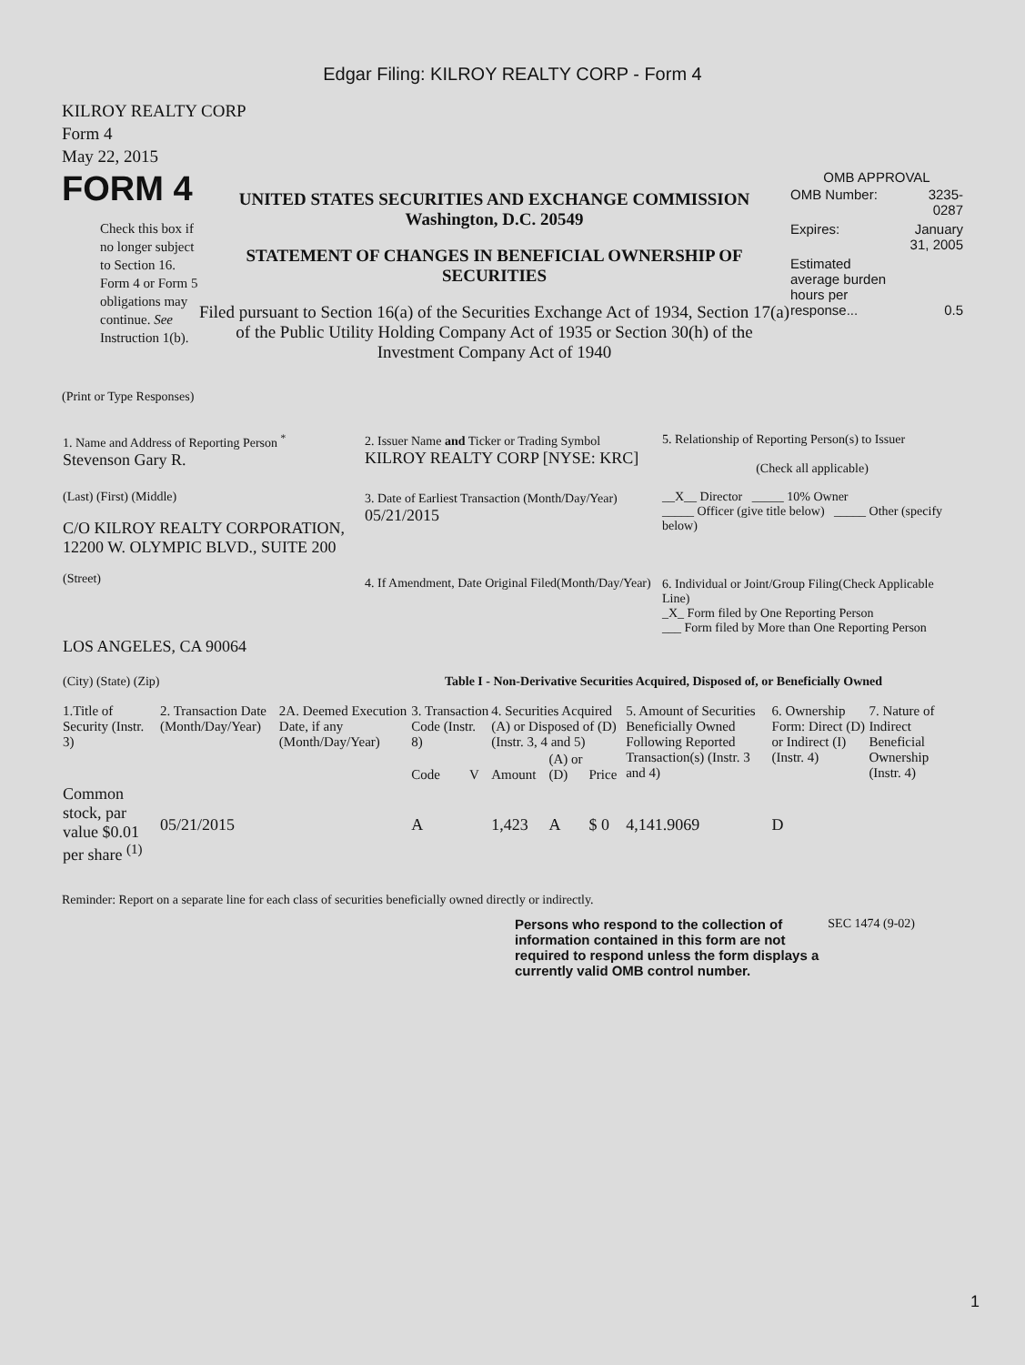Edgar Filing: KILROY REALTY CORP - Form 4
KILROY REALTY CORP
Form 4
May 22, 2015
FORM 4
Check this box if no longer subject to Section 16. Form 4 or Form 5 obligations may continue. See Instruction 1(b).
UNITED STATES SECURITIES AND EXCHANGE COMMISSION
Washington, D.C. 20549
STATEMENT OF CHANGES IN BENEFICIAL OWNERSHIP OF SECURITIES
Filed pursuant to Section 16(a) of the Securities Exchange Act of 1934, Section 17(a) of the Public Utility Holding Company Act of 1935 or Section 30(h) of the Investment Company Act of 1940
OMB APPROVAL
| OMB Number: | 3235-0287 |
| Expires: | January 31, 2005 |
| Estimated average burden hours per response... | 0.5 |
(Print or Type Responses)
| 1. Name and Address of Reporting Person <sup>*</sup> Stevenson Gary R. | 2. Issuer Name and Ticker or Trading Symbol KILROY REALTY CORP [NYSE: KRC] | 5. Relationship of Reporting Person(s) to Issuer (Check all applicable) |
| (Last) (First) (Middle) C/O KILROY REALTY CORPORATION, 12200 W. OLYMPIC BLVD., SUITE 200 (Street) | 3. Date of Earliest Transaction (Month/Day/Year) 05/21/2015 4. If Amendment, Date Original Filed(Month/Day/Year) | __X__ Director _____ 10% Owner _____ Officer (give title below) _____ Other (specify below) 6. Individual or Joint/Group Filing(Check Applicable Line) _X_ Form filed by One Reporting Person ___ Form filed by More than One Reporting Person |
| LOS ANGELES, CA 90064 (City) (State) (Zip) | Table I - Non-Derivative Securities Acquired, Disposed of, or Beneficially Owned | |
| 1.Title of Security (Instr. 3) | 2. Transaction Date (Month/Day/Year) | 2A. Deemed Execution Date, if any (Month/Day/Year) | 3. Transaction Code (Instr. 8) | | 4. Securities Acquired (A) or Disposed of (D) (Instr. 3, 4 and 5) | | | 5. Amount of Securities Beneficially Owned Following Reported Transaction(s) (Instr. 3 and 4) | 6. Ownership Form: Direct (D) or Indirect (I) (Instr. 4) | 7. Nature of Indirect Beneficial Ownership (Instr. 4) |
| --- | --- | --- | --- | --- | --- | --- | --- | --- | --- | --- |
| | | | Code | V | Amount | (A) or (D) | Price | | | |
| Common stock, par value $0.01 per share <sup>(1)</sup> | 05/21/2015 | | A | | 1,423 | A | $ 0 | 4,141.9069 | D | |
Reminder: Report on a separate line for each class of securities beneficially owned directly or indirectly.
Persons who respond to the collection of information contained in this form are not required to respond unless the form displays a currently valid OMB control number.
SEC 1474 (9-02)
1